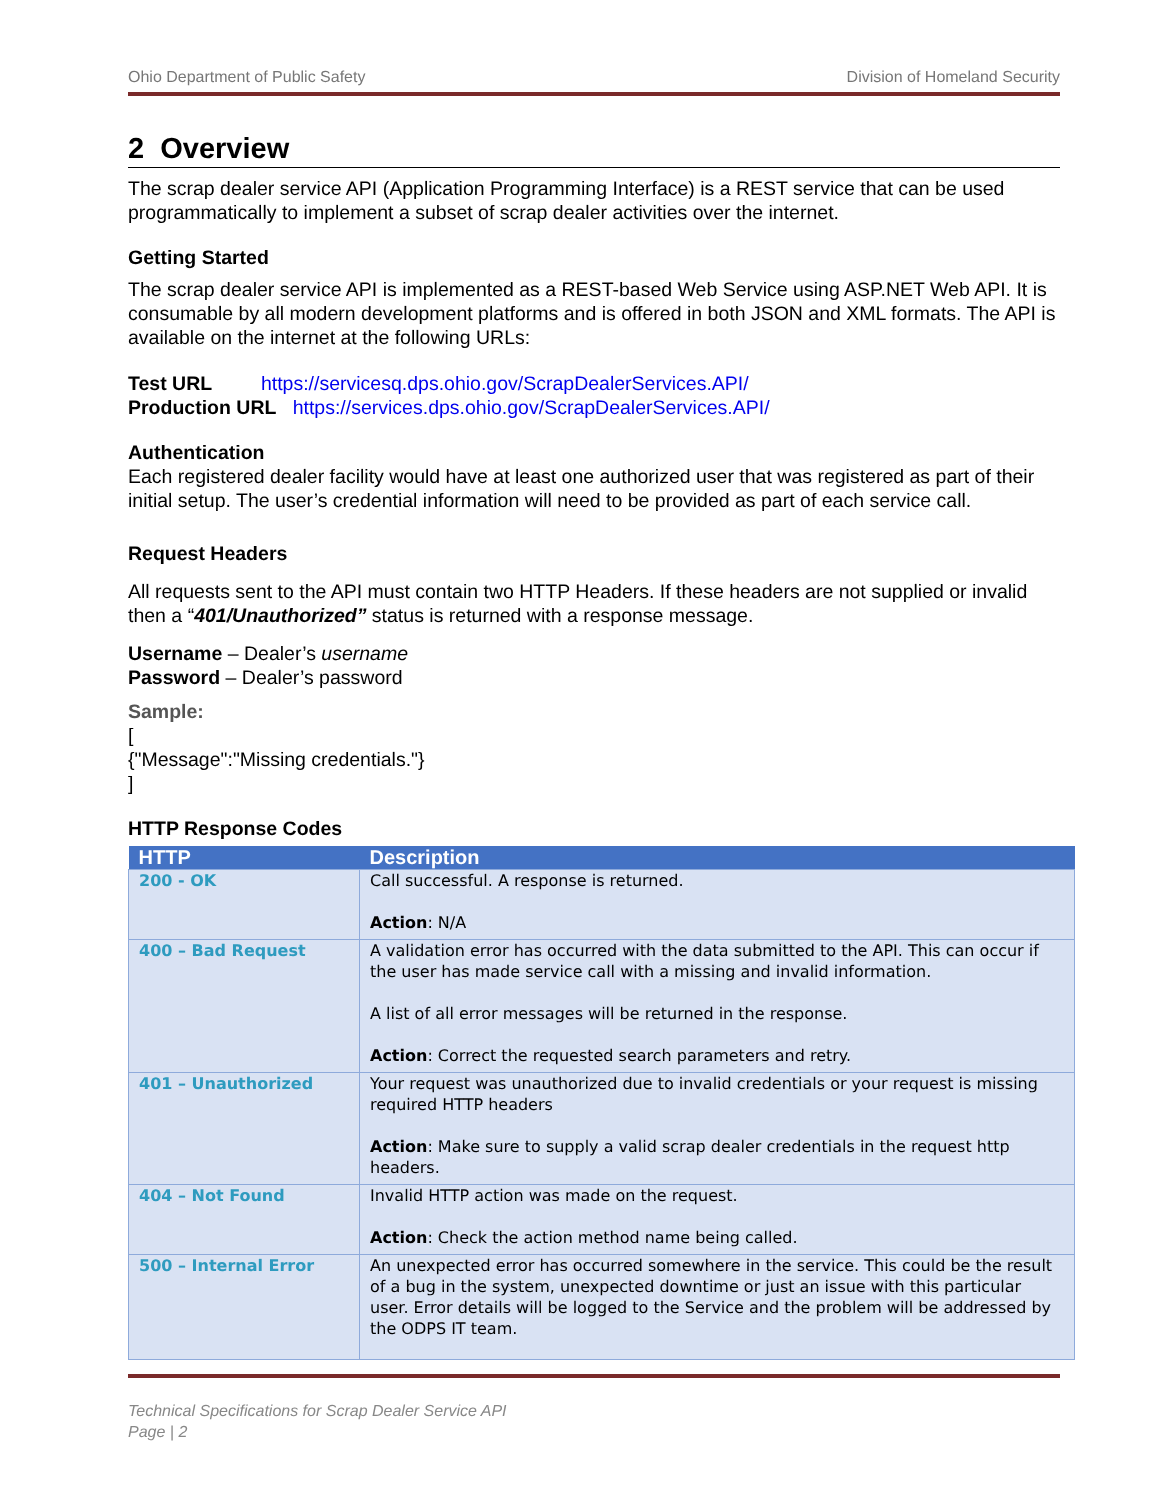Ohio Department of Public Safety Division of Homeland Security
2 Overview
The scrap dealer service API (Application Programming Interface) is a REST service that can be used programmatically to implement a subset of scrap dealer activities over the internet.
Getting Started
The scrap dealer service API is implemented as a REST-based Web Service using ASP.NET Web API. It is consumable by all modern development platforms and is offered in both JSON and XML formats. The API is available on the internet at the following URLs:
Test URL https://servicesq.dps.ohio.gov/ScrapDealerServices.API/
Production URL https://services.dps.ohio.gov/ScrapDealerServices.API/
Authentication
Each registered dealer facility would have at least one authorized user that was registered as part of their initial setup. The user’s credential information will need to be provided as part of each service call.
Request Headers
All requests sent to the API must contain two HTTP Headers. If these headers are not supplied or invalid then a “401/Unauthorized” status is returned with a response message.
Username – Dealer’s username
Password – Dealer’s password
Sample:
[
{"Message":"Missing credentials."}
]
HTTP Response Codes
| HTTP | Description |
| --- | --- |
| 200 - OK | Call successful. A response is returned. Action : N/A |
| 400 – Bad Request | A validation error has occurred with the data submitted to the API. This can occur if the user has made service call with a missing and invalid information. A list of all error messages will be returned in the response. Action : Correct the requested search parameters and retry. |
| 401 – Unauthorized | Your request was unauthorized due to invalid credentials or your request is missing required HTTP headers Action : Make sure to supply a valid scrap dealer credentials in the request http headers. |
| 404 – Not Found | Invalid HTTP action was made on the request. Action : Check the action method name being called. |
| 500 – Internal Error | An unexpected error has occurred somewhere in the service. This could be the result of a bug in the system, unexpected downtime or just an issue with this particular user. Error details will be logged to the Service and the problem will be addressed by the ODPS IT team. |
Technical Specifications for Scrap Dealer Service API
Page | 2